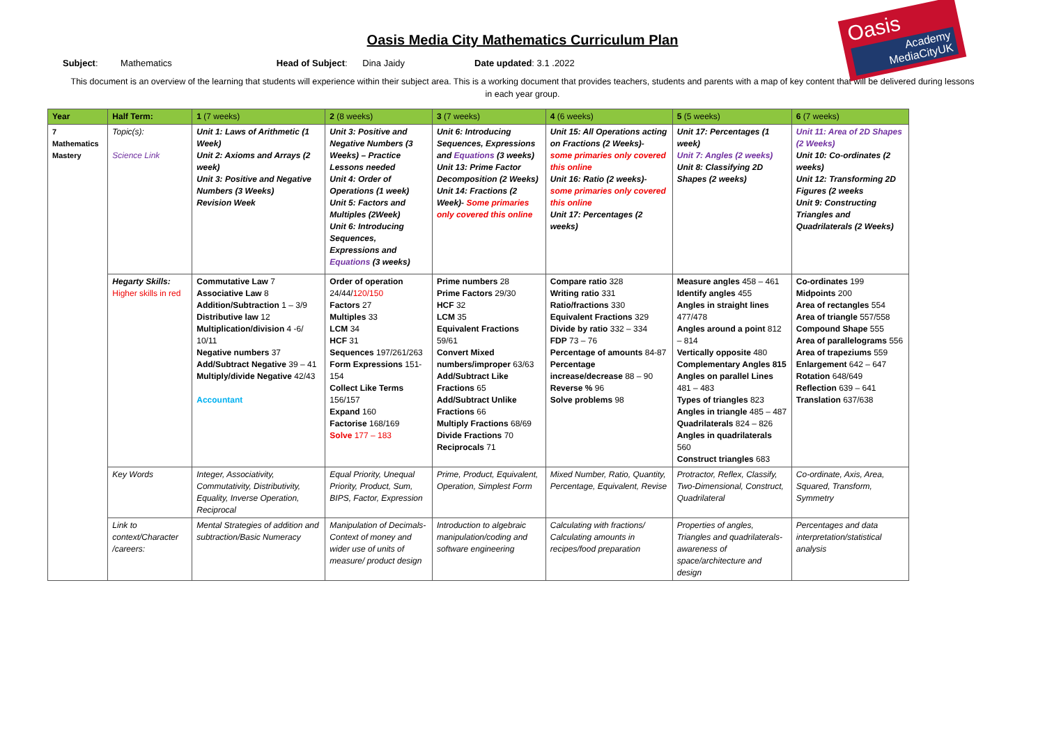Oasis
Academy MediaCityUK
Oasis Media City Mathematics Curriculum Plan
Subject: Mathematics Head of Subject: Dina Jaidy
Date updated: 3.1 .2022
This document is an overview of the learning that students will experience within their subject area. This is a working document that provides teachers, students and parents with a map of key content that will be delivered during lessons in each year group.
| Year | Half Term: | 1 (7 weeks) | 2 (8 weeks) | 3 (7 weeks) | 4 (6 weeks) | 5 (5 weeks) | 6 (7 weeks) |
| --- | --- | --- | --- | --- | --- | --- | --- |
| 7 Mathematics Mastery | Topic(s): Science Link | Unit 1: Laws of Arithmetic (1 Week) Unit 2: Axioms and Arrays (2 week) Unit 3: Positive and Negative Numbers (3 Weeks) Revision Week | Unit 3: Positive and Negative Numbers (3 Weeks) – Practice Lessons needed Unit 4: Order of Operations (1 week) Unit 5: Factors and Multiples (2Week) Unit 6: Introducing Sequences, Expressions and Equations (3 weeks) | Unit 6: Introducing Sequences, Expressions and Equations (3 weeks) Unit 13: Prime Factor Decomposition (2 Weeks) Unit 14: Fractions (2 Week)- Some primaries only covered this online | Unit 15: All Operations acting on Fractions (2 Weeks)- some primaries only covered this online Unit 16: Ratio (2 weeks)- some primaries only covered this online Unit 17: Percentages (2 weeks) | Unit 17: Percentages (1 week) Unit 7: Angles (2 weeks) Unit 8: Classifying 2D Shapes (2 weeks) | Unit 11: Area of 2D Shapes (2 Weeks) Unit 10: Co-ordinates (2 weeks) Unit 12: Transforming 2D Figures (2 weeks Unit 9: Constructing Triangles and Quadrilaterals (2 Weeks) |
| | Hegarty Skills: Higher skills in red | Commutative Law 7 Associative Law 8 Addition/Subtraction 1 – 3/9 Distributive law 12 Multiplication/division 4 -6/ 10/11 Negative numbers 37 Add/Subtract Negative 39 – 41 Multiply/divide Negative 42/43 Accountant | Order of operation 24/44/ 120/150 Factors 27 Multiples 33 LCM 34 HCF 31 Sequences 197/261/263 Form Expressions 151-154 Collect Like Terms 156/157 Expand 160 Factorise 168/169 Solve 177 – 183 | Prime numbers 28 Prime Factors 29/30 HCF 32 LCM 35 Equivalent Fractions 59/61 Convert Mixed numbers/improper 63/63 Add/Subtract Like Fractions 65 Add/Subtract Unlike Fractions 66 Multiply Fractions 68/69 Divide Fractions 70 Reciprocals 71 | Compare ratio 328 Writing ratio 331 Ratio/fractions 330 Equivalent Fractions 329 Divide by ratio 332 – 334 FDP 73 – 76 Percentage of amounts 84-87 Percentage increase/decrease 88 – 90 Reverse % 96 Solve problems 98 | Measure angles 458 – 461 Identify angles 455 Angles in straight lines 477/478 Angles around a point 812 – 814 Vertically opposite 480 Complementary Angles 815 Angles on parallel Lines 481 – 483 Types of triangles 823 Angles in triangle 485 – 487 Quadrilaterals 824 – 826 Angles in quadrilaterals 560 Construct triangles 683 | Co-ordinates 199 Midpoints 200 Area of rectangles 554 Area of triangle 557/558 Compound Shape 555 Area of parallelograms 556 Area of trapeziums 559 Enlargement 642 – 647 Rotation 648/649 Reflection 639 – 641 Translation 637/638 |
| | Key Words | Integer, Associativity, Commutativity, Distributivity, Equality, Inverse Operation, Reciprocal | Equal Priority, Unequal Priority, Product, Sum, BIPS, Factor, Expression | Prime, Product, Equivalent, Operation, Simplest Form | Mixed Number, Ratio, Quantity, Percentage, Equivalent, Revise | Protractor, Reflex, Classify, Two-Dimensional, Construct, Quadrilateral | Co-ordinate, Axis, Area, Squared, Transform, Symmetry |
| | Link to context/Character /careers: | Mental Strategies of addition and subtraction/Basic Numeracy | Manipulation of Decimals- Context of money and wider use of units of measure/ product design | Introduction to algebraic manipulation/coding and software engineering | Calculating with fractions/ Calculating amounts in recipes/food preparation | Properties of angles, Triangles and quadrilaterals-awareness of space/architecture and design | Percentages and data interpretation/statistical analysis |